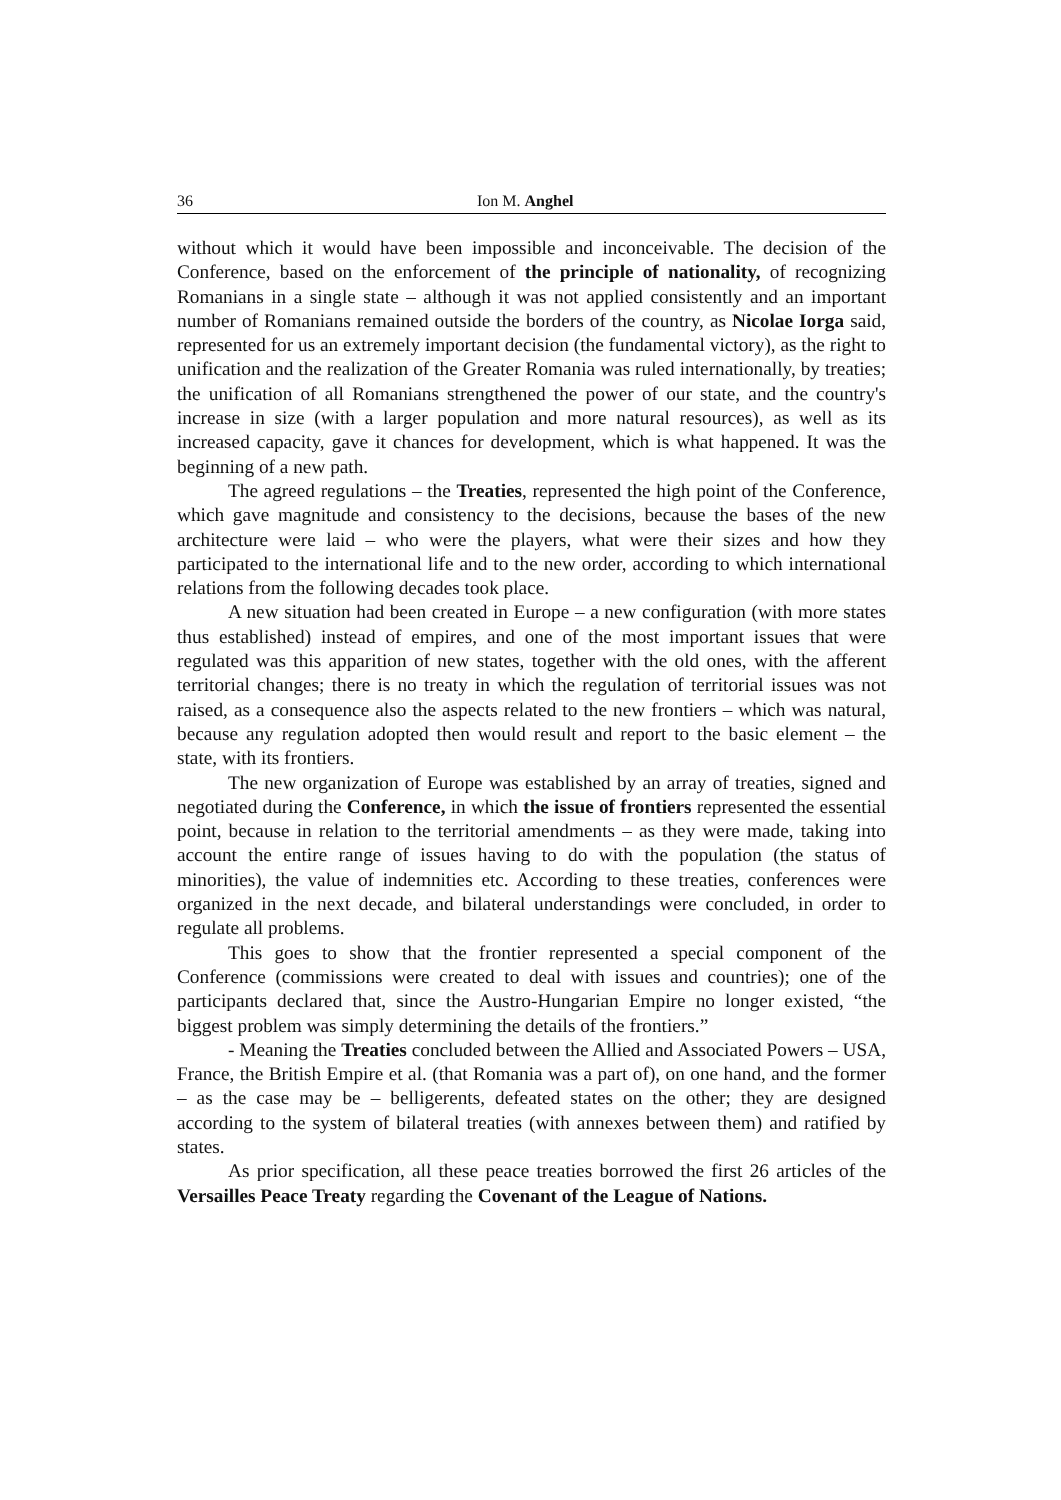36 Ion M. Anghel
without which it would have been impossible and inconceivable. The decision of the Conference, based on the enforcement of the principle of nationality, of recognizing Romanians in a single state – although it was not applied consistently and an important number of Romanians remained outside the borders of the country, as Nicolae Iorga said, represented for us an extremely important decision (the fundamental victory), as the right to unification and the realization of the Greater Romania was ruled internationally, by treaties; the unification of all Romanians strengthened the power of our state, and the country's increase in size (with a larger population and more natural resources), as well as its increased capacity, gave it chances for development, which is what happened. It was the beginning of a new path.
The agreed regulations – the Treaties, represented the high point of the Conference, which gave magnitude and consistency to the decisions, because the bases of the new architecture were laid – who were the players, what were their sizes and how they participated to the international life and to the new order, according to which international relations from the following decades took place.
A new situation had been created in Europe – a new configuration (with more states thus established) instead of empires, and one of the most important issues that were regulated was this apparition of new states, together with the old ones, with the afferent territorial changes; there is no treaty in which the regulation of territorial issues was not raised, as a consequence also the aspects related to the new frontiers – which was natural, because any regulation adopted then would result and report to the basic element – the state, with its frontiers.
The new organization of Europe was established by an array of treaties, signed and negotiated during the Conference, in which the issue of frontiers represented the essential point, because in relation to the territorial amendments – as they were made, taking into account the entire range of issues having to do with the population (the status of minorities), the value of indemnities etc. According to these treaties, conferences were organized in the next decade, and bilateral understandings were concluded, in order to regulate all problems.
This goes to show that the frontier represented a special component of the Conference (commissions were created to deal with issues and countries); one of the participants declared that, since the Austro-Hungarian Empire no longer existed, “the biggest problem was simply determining the details of the frontiers.”
- Meaning the Treaties concluded between the Allied and Associated Powers – USA, France, the British Empire et al. (that Romania was a part of), on one hand, and the former – as the case may be – belligerents, defeated states on the other; they are designed according to the system of bilateral treaties (with annexes between them) and ratified by states.
As prior specification, all these peace treaties borrowed the first 26 articles of the Versailles Peace Treaty regarding the Covenant of the League of Nations.